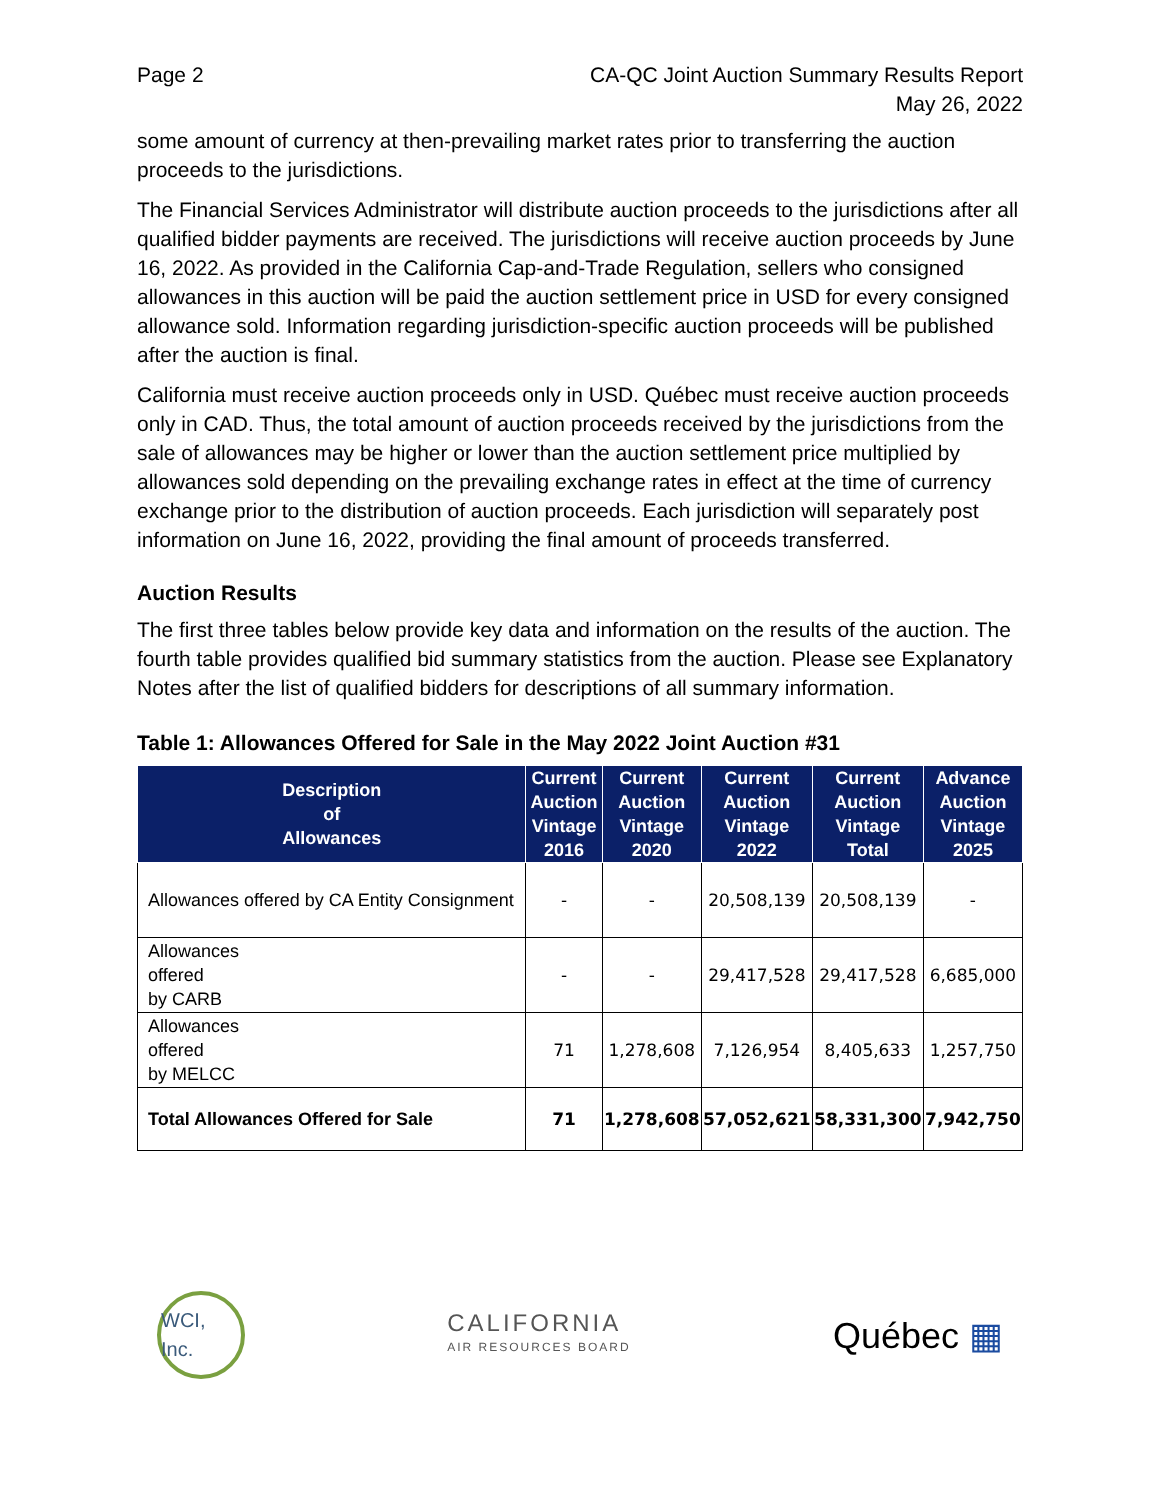Page 2 CA-QC Joint Auction Summary Results Report
May 26, 2022
some amount of currency at then-prevailing market rates prior to transferring the auction proceeds to the jurisdictions.
The Financial Services Administrator will distribute auction proceeds to the jurisdictions after all qualified bidder payments are received. The jurisdictions will receive auction proceeds by June 16, 2022. As provided in the California Cap-and-Trade Regulation, sellers who consigned allowances in this auction will be paid the auction settlement price in USD for every consigned allowance sold. Information regarding jurisdiction-specific auction proceeds will be published after the auction is final.
California must receive auction proceeds only in USD. Québec must receive auction proceeds only in CAD. Thus, the total amount of auction proceeds received by the jurisdictions from the sale of allowances may be higher or lower than the auction settlement price multiplied by allowances sold depending on the prevailing exchange rates in effect at the time of currency exchange prior to the distribution of auction proceeds. Each jurisdiction will separately post information on June 16, 2022, providing the final amount of proceeds transferred.
Auction Results
The first three tables below provide key data and information on the results of the auction. The fourth table provides qualified bid summary statistics from the auction. Please see Explanatory Notes after the list of qualified bidders for descriptions of all summary information.
Table 1: Allowances Offered for Sale in the May 2022 Joint Auction #31
| Description of Allowances | Current Auction Vintage 2016 | Current Auction Vintage 2020 | Current Auction Vintage 2022 | Current Auction Vintage Total | Advance Auction Vintage 2025 |
| --- | --- | --- | --- | --- | --- |
| Allowances offered by CA Entity Consignment | - | - | 20,508,139 | 20,508,139 | - |
| Allowances offered by CARB | - | - | 29,417,528 | 29,417,528 | 6,685,000 |
| Allowances offered by MELCC | 71 | 1,278,608 | 7,126,954 | 8,405,633 | 1,257,750 |
| Total Allowances Offered for Sale | 71 | 1,278,608 | 57,052,621 | 58,331,300 | 7,942,750 |
WCI, Inc.
CALIFORNIA
AIR RESOURCES BOARD
Québec ▦